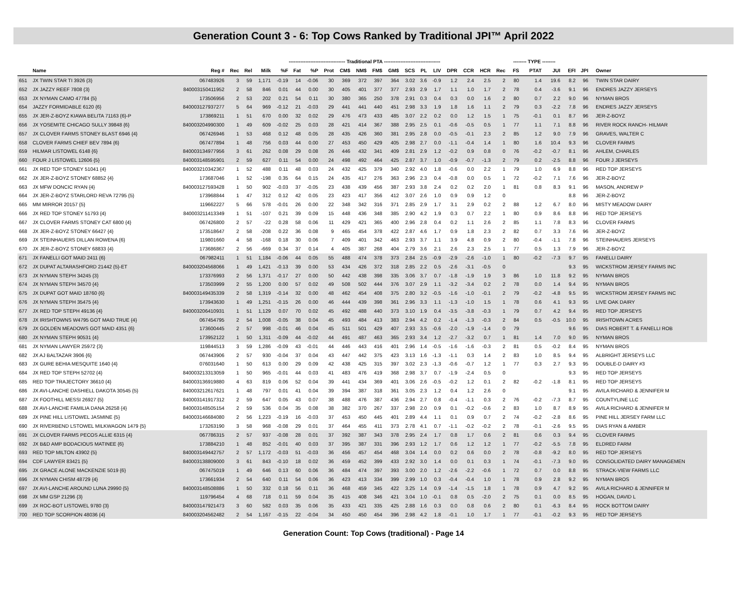Generation Count 3 - 6: Top Cows Ranked by Traditional JPI™ April 2022
| | | | | | ---------------------------------- Traditional PTA ---------------------------------- | | | | | | | | | | | | | | | | -------- TYPE -------- | | | | | |
| --- | --- | --- | --- | --- | --- | --- | --- | --- | --- | --- | --- | --- | --- | --- | --- | --- | --- | --- | --- | --- | --- | --- | --- | --- | --- | --- |
| | Name | Reg # | Rec | Rel | Milk | %F | Fat | %P | Prot | CM$ | NM$ | FM$ | GM$ | SCS | PL | LIV | DPR | CCR | HCR | Rec | FS | PTAT | JUI | EFI | JPI | Owner |
| 651 | JX TWIN STAR TI 3926 {3} | 067483926 | 3 | 59 | 1,171 | -0.19 | 14 | -0.06 | 30 | 369 | 372 | 397 | 364 | 3.02 | 3.6 | -0.9 | 1.2 | 2.4 | 2.5 | 2 | 80 | 1.4 | 19.6 | 8.2 | 96 | TWIN STAR DAIRY |
| 652 | JX JAZZY REEF 7808 {3} | 840003150411952 | 2 | 58 | 846 | 0.01 | 44 | 0.00 | 30 | 405 | 401 | 377 | 377 | 2.93 | 2.9 | 1.7 | 1.1 | 1.0 | 1.7 | 2 | 78 | 0.4 | -3.6 | 9.1 | 96 | ENDRES JAZZY JERSEYS |
| 653 | JX NYMAN CAMO 47784 {5} | 173506956 | 2 | 53 | 202 | 0.21 | 54 | 0.11 | 30 | 380 | 365 | 250 | 378 | 2.91 | 0.3 | 0.4 | 0.3 | 0.0 | 1.6 | 2 | 80 | 0.7 | 2.2 | 9.0 | 96 | NYMAN BROS |
| 654 | JAZZY FORMIDABLE 6120 {6} | 840003127937277 | 5 | 64 | 969 | -0.12 | 21 | -0.03 | 29 | 441 | 441 | 440 | 451 | 2.98 | 3.3 | 1.9 | 1.8 | 1.6 | 1.1 | 2 | 79 | 0.3 | -2.2 | 7.8 | 96 | ENDRES JAZZY JERSEYS |
| 655 | JX JER-Z-BOYZ KIAWA BELITA 71163 {6}-P | 173869211 | 1 | 51 | 670 | 0.00 | 32 | 0.02 | 29 | 476 | 473 | 433 | 485 | 3.07 | 2.2 | 0.2 | 0.0 | 1.2 | 1.5 | 1 | 75 | -0.1 | 0.1 | 8.7 | 96 | JER-Z-BOYZ |
| 656 | JX YOSEMITE CHICAGO SULLY 39848 {6} | 840003204990300 | 1 | 49 | 609 | -0.02 | 25 | 0.03 | 28 | 421 | 414 | 367 | 388 | 2.95 | 2.5 | 0.1 | -0.6 | -0.5 | 0.5 | 1 | 77 | 1.1 | 7.1 | 8.8 | 96 | RIVER ROCK RANCH- HILMAR |
| 657 | JX CLOVER FARMS STONEY BLAST 6946 {4} | 067426946 | 1 | 53 | 468 | 0.12 | 48 | 0.05 | 28 | 435 | 426 | 360 | 381 | 2.95 | 2.8 | 0.0 | -0.5 | -0.1 | 2.3 | 2 | 85 | 1.2 | 9.0 | 7.9 | 96 | GRAVES, WALTER C |
| 658 | CLOVER FARMS CHIEF BEV 7894 {6} | 067477894 | 1 | 48 | 756 | 0.03 | 44 | 0.00 | 27 | 453 | 450 | 429 | 405 | 2.98 | 2.7 | 0.0 | -1.1 | -0.4 | 1.4 | 1 | 80 | 1.6 | 10.4 | 9.3 | 96 | CLOVER FARMS |
| 659 | HILMAR LISTOWEL 6148 {6} | 840003134977956 | 3 | 61 | 262 | 0.08 | 29 | 0.08 | 26 | 446 | 432 | 341 | 409 | 2.81 | 2.9 | 1.2 | -0.2 | 0.9 | 0.8 | 0 | 76 | -0.2 | -0.7 | 8.1 | 96 | AHLEM, CHARLES |
| 660 | FOUR J LISTOWEL 12606 {5} | 840003148595901 | 2 | 59 | 627 | 0.11 | 54 | 0.00 | 24 | 498 | 492 | 464 | 425 | 2.87 | 3.7 | 1.0 | -0.9 | -0.7 | -1.3 | 2 | 79 | 0.2 | -2.5 | 8.8 | 96 | FOUR J JERSEYS |
| 661 | JX RED TOP STONEY 51041 {4} | 840003210342367 | 1 | 52 | 488 | 0.11 | 48 | 0.03 | 24 | 432 | 425 | 379 | 340 | 2.92 | 4.0 | 1.8 | -0.6 | 0.0 | 2.2 | 1 | 79 | 1.0 | 6.9 | 8.8 | 96 | RED TOP JERSEYS |
| 662 | JX JER-Z-BOYZ STONEY 68852 {4} | 173687046 | 1 | 52 | -198 | 0.35 | 64 | 0.15 | 24 | 435 | 417 | 276 | 363 | 2.96 | 2.3 | 0.4 | -0.8 | 0.0 | 0.5 | 1 | 72 | -0.2 | 7.1 | 7.6 | 96 | JER-Z-BOYZ |
| 663 | JX MFW DONCIC RYAN {4} | 840003127593428 | 1 | 50 | 902 | -0.03 | 37 | -0.05 | 23 | 438 | 439 | 456 | 387 | 2.93 | 3.8 | 2.4 | 0.2 | 0.2 | 2.0 | 1 | 81 | 0.8 | 8.3 | 9.1 | 96 | MASON, ANDREW P |
| 664 | JX JER-Z-BOYZ STARLORD REVA 72795 {5} | 173968844 | 1 | 47 | 312 | 0.12 | 42 | 0.05 | 23 | 423 | 417 | 356 | 412 | 3.07 | 2.6 | 1.0 | 0.9 | 0.9 | 1.2 | 0 | | | | 8.8 | 96 | JER-Z-BOYZ |
| 665 | MM MIRROR 20157 {5} | 119662227 | 5 | 66 | 578 | -0.01 | 26 | 0.00 | 22 | 348 | 342 | 316 | 371 | 2.85 | 2.9 | 1.7 | 3.1 | 2.9 | 0.2 | 2 | 88 | 1.2 | 6.7 | 8.0 | 96 | MISTY MEADOW DAIRY |
| 666 | JX RED TOP STONEY 51793 {4} | 840003211413349 | 1 | 51 | -107 | 0.21 | 39 | 0.09 | 15 | 448 | 436 | 348 | 385 | 2.90 | 4.2 | 1.9 | 0.3 | 0.7 | 2.2 | 1 | 80 | 0.9 | 8.6 | 8.8 | 96 | RED TOP JERSEYS |
| 667 | JX CLOVER FARMS STONEY CAT 6800 {4} | 067426800 | 2 | 57 | -22 | 0.28 | 58 | 0.06 | 11 | 429 | 421 | 365 | 400 | 2.96 | 2.8 | 0.4 | 0.2 | 1.1 | 2.6 | 2 | 85 | 1.1 | 7.8 | 8.3 | 96 | CLOVER FARMS |
| 668 | JX JER-Z-BOYZ STONEY 66427 {4} | 173518647 | 2 | 58 | -208 | 0.22 | 36 | 0.08 | 9 | 465 | 454 | 378 | 422 | 2.87 | 4.6 | 1.7 | 0.9 | 1.8 | 2.3 | 2 | 82 | 0.7 | 3.3 | 7.6 | 96 | JER-Z-BOYZ |
| 669 | JX STEINHAUERS DILLAN ROWENA {6} | 119801660 | 4 | 58 | -168 | 0.18 | 30 | 0.06 | 7 | 409 | 401 | 342 | 463 | 2.93 | 3.7 | 1.1 | 3.9 | 4.8 | 0.9 | 2 | 80 | -0.4 | -1.1 | 7.8 | 96 | STEINHAUERS JERSEYS |
| 670 | JX JER-Z-BOYZ STONEY 68833 {4} | 173686867 | 2 | 56 | -669 | 0.34 | 37 | 0.14 | 4 | 405 | 387 | 268 | 404 | 2.79 | 3.6 | 2.1 | 2.6 | 2.3 | 2.5 | 1 | 77 | 0.5 | 1.3 | 7.9 | 96 | JER-Z-BOYZ |
| 671 | JX FANELLI GOT MAID 2411 {6} | 067982411 | 1 | 51 | 1,184 | -0.06 | 44 | 0.05 | 55 | 488 | 474 | 378 | 373 | 2.84 | 2.5 | -0.9 | -2.9 | -2.6 | -1.0 | 1 | 80 | -0.2 | -7.3 | 9.7 | 95 | FANELLI DAIRY |
| 672 | JX DUPAT ALTARASHFORD 21442 {5}-ET | 840003204568066 | 1 | 49 | 1,421 | -0.13 | 39 | 0.00 | 53 | 434 | 426 | 372 | 318 | 2.85 | 2.2 | 0.5 | -2.6 | -3.1 | -0.5 | 0 | | | | 9.3 | 95 | WICKSTROM JERSEY FARMS INC |
| 673 | JX NYMAN STEPH 34245 {3} | 173376993 | 2 | 56 | 1,371 | -0.17 | 27 | 0.00 | 50 | 442 | 438 | 398 | 335 | 3.06 | 3.7 | 0.7 | -1.8 | -1.9 | 1.9 | 3 | 86 | 1.0 | 11.8 | 9.2 | 95 | NYMAN BROS |
| 674 | JX NYMAN STEPH 34570 {4} | 173503999 | 2 | 55 | 1,200 | 0.00 | 57 | 0.02 | 49 | 508 | 502 | 444 | 376 | 3.07 | 2.9 | 1.1 | -3.2 | -3.4 | 0.2 | 2 | 78 | 0.0 | 1.4 | 9.4 | 95 | NYMAN BROS |
| 675 | JX DUPAT GOT MAID 18760 {6} | 840003149435339 | 2 | 58 | 1,319 | -0.14 | 32 | 0.00 | 48 | 462 | 454 | 408 | 375 | 2.80 | 3.2 | -0.5 | -1.6 | -1.0 | -0.1 | 2 | 79 | -0.2 | -4.8 | 9.5 | 95 | WICKSTROM JERSEY FARMS INC |
| 676 | JX NYMAN STEPH 35475 {4} | 173943630 | 1 | 49 | 1,251 | -0.15 | 26 | 0.00 | 46 | 444 | 439 | 398 | 361 | 2.96 | 3.3 | 1.1 | -1.3 | -1.0 | 1.5 | 1 | 78 | 0.6 | 4.1 | 9.3 | 95 | LIVE OAK DAIRY |
| 677 | JX RED TOP STEPH 49136 {4} | 840003206410931 | 1 | 51 | 1,129 | 0.07 | 70 | 0.02 | 45 | 492 | 488 | 440 | 373 | 3.10 | 1.9 | 0.4 | -3.5 | -3.8 | -0.3 | 1 | 79 | 0.7 | 4.2 | 9.4 | 95 | RED TOP JERSEYS |
| 678 | JX IRISHTOWNS W4795 GOT MAID TRUE {4} | 067454795 | 2 | 54 | 1,008 | -0.05 | 38 | 0.04 | 45 | 493 | 484 | 413 | 383 | 2.94 | 4.2 | 0.2 | -1.4 | -1.3 | -0.3 | 2 | 84 | 0.5 | -0.5 | 10.0 | 95 | IRISHTOWN ACRES |
| 679 | JX GOLDEN MEADOWS GOT MAID 4351 {6} | 173600445 | 2 | 57 | 998 | -0.01 | 46 | 0.04 | 45 | 511 | 501 | 429 | 407 | 2.93 | 3.5 | -0.6 | -2.0 | -1.9 | -1.4 | 0 | 79 | | | 9.6 | 95 | DIAS ROBERT T. & FANELLI ROB |
| 680 | JX NYMAN STEPH 90531 {4} | 173952122 | 1 | 50 | 1,311 | -0.09 | 44 | -0.02 | 44 | 491 | 487 | 463 | 365 | 2.93 | 3.4 | 1.2 | -2.7 | -3.2 | 0.7 | 1 | 81 | 1.4 | 7.0 | 9.0 | 95 | NYMAN BROS |
| 681 | JX NYMAN LAWYER 25972 {3} | 119844513 | 3 | 59 | 1,286 | -0.09 | 43 | -0.01 | 44 | 446 | 443 | 416 | 401 | 2.96 | 1.4 | -0.5 | -1.6 | -1.6 | -0.3 | 2 | 81 | 0.5 | -0.2 | 8.4 | 95 | NYMAN BROS |
| 682 | JX AJ BALTAZAR 3906 {6} | 067443906 | 2 | 57 | 930 | -0.04 | 37 | 0.04 | 43 | 447 | 442 | 375 | 423 | 3.13 | 1.6 | -1.3 | -1.1 | 0.3 | 1.4 | 2 | 83 | 1.0 | 8.5 | 9.4 | 95 | ALBRIGHT JERSEYS LLC |
| 683 | JX GURE BEHIA MESQUITE 1640 {4} | 076031640 | 1 | 50 | 613 | 0.00 | 29 | 0.09 | 42 | 438 | 425 | 315 | 397 | 3.02 | 2.3 | -1.3 | -0.6 | -0.7 | 1.2 | 1 | 77 | 0.3 | 2.7 | 9.3 | 95 | DOUBLE-D DAIRY #3 |
| 684 | JX RED TOP STEPH 52702 {4} | 840003213313059 | 1 | 50 | 965 | -0.01 | 44 | 0.03 | 41 | 483 | 476 | 419 | 368 | 2.98 | 3.7 | 0.7 | -1.9 | -2.4 | 0.5 | 0 | | | | 9.3 | 95 | RED TOP JERSEYS |
| 685 | RED TOP TRAJECTORY 36610 {4} | 840003136919880 | 4 | 63 | 819 | 0.06 | 52 | 0.04 | 39 | 441 | 434 | 369 | 401 | 3.06 | 2.6 | -0.5 | -0.2 | 1.2 | 0.1 | 2 | 82 | -0.2 | -1.8 | 8.1 | 95 | RED TOP JERSEYS |
| 686 | JX AVI-LANCHE DASHIELL DAKOTA 30545 {5} | 840003212617621 | 1 | 48 | 797 | 0.01 | 41 | 0.04 | 39 | 394 | 387 | 318 | 361 | 3.05 | 2.3 | 1.2 | 0.4 | 1.2 | 2.6 | 0 | | | | 9.1 | 95 | AVILA RICHARD & JENNIFER M |
| 687 | JX FOOTHILL MESSI 26927 {5} | 840003141917312 | 2 | 59 | 647 | 0.05 | 43 | 0.07 | 38 | 488 | 476 | 387 | 436 | 2.94 | 2.7 | 0.8 | -0.4 | -1.1 | 0.3 | 2 | 76 | -0.2 | -7.3 | 8.7 | 95 | COUNTYLINE LLC |
| 688 | JX AVI-LANCHE FAMILIA DANA 26258 {4} | 840003148505154 | 2 | 59 | 536 | 0.04 | 35 | 0.08 | 38 | 382 | 370 | 267 | 337 | 2.98 | 2.0 | 0.9 | 0.1 | -0.2 | -0.6 | 2 | 83 | 1.0 | 8.7 | 8.9 | 95 | AVILA RICHARD & JENNIFER M |
| 689 | JX PINE HILL LISTOWEL JASMINE {5} | 840003146684080 | 2 | 56 | 1,223 | -0.19 | 16 | -0.03 | 37 | 453 | 450 | 445 | 401 | 2.89 | 4.4 | 1.1 | 0.1 | 0.9 | 0.7 | 2 | 74 | -0.2 | -2.8 | 8.6 | 95 | PINE HILL JERSEY FARM LLC |
| 690 | JX RIVERBEND LSTOWEL MILKWAGON 1479 {5} | 173263190 | 3 | 58 | 968 | -0.08 | 29 | 0.01 | 37 | 464 | 455 | 411 | 373 | 2.78 | 4.1 | 0.7 | -1.1 | -0.2 | -0.2 | 2 | 78 | -0.1 | -2.6 | 9.5 | 95 | DIAS RYAN & AMBER |
| 691 | JX CLOVER FARMS PECOS ALLIE 6315 {4} | 067786315 | 2 | 57 | 937 | -0.08 | 28 | 0.01 | 37 | 392 | 387 | 343 | 378 | 2.95 | 2.4 | 1.7 | 0.8 | 1.7 | 0.6 | 2 | 81 | 0.6 | 0.3 | 9.4 | 95 | CLOVER FARMS |
| 692 | JX B&D AMP BODACIOUS MATINEE {6} | 173884210 | 1 | 48 | 852 | -0.01 | 40 | 0.03 | 37 | 395 | 387 | 331 | 396 | 2.93 | 1.2 | 1.7 | 0.6 | 1.2 | 1.2 | 1 | 77 | -0.2 | -5.5 | 7.8 | 95 | ELDRED FARM |
| 693 | RED TOP MILTON 43902 {5} | 840003149442757 | 2 | 57 | 1,172 | -0.03 | 51 | -0.03 | 36 | 456 | 457 | 454 | 468 | 3.04 | 1.4 | 0.0 | 0.2 | 0.6 | 0.0 | 2 | 78 | -0.8 | -9.2 | 8.0 | 95 | RED TOP JERSEYS |
| 694 | CDF LAWYER 83421 {5} | 840003138809000 | 3 | 61 | 843 | -0.10 | 18 | 0.02 | 36 | 459 | 452 | 399 | 433 | 2.92 | 3.0 | 1.4 | 0.0 | 0.1 | 0.3 | 1 | 74 | -0.1 | -7.3 | 9.0 | 95 | CONSOLIDATED DAIRY MANAGEMEN |
| 695 | JX GRACE ALONE MACKENZIE 5019 {6} | 067475019 | 1 | 49 | 646 | 0.13 | 60 | 0.06 | 36 | 484 | 474 | 397 | 393 | 3.00 | 2.0 | 1.2 | -2.6 | -2.2 | -0.6 | 1 | 72 | 0.7 | 0.0 | 8.8 | 95 | STRACK-VIEW FARMS LLC |
| 696 | JX NYMAN CHISM 48729 {4} | 173661934 | 2 | 54 | 640 | 0.11 | 54 | 0.06 | 36 | 423 | 413 | 334 | 399 | 2.99 | 1.0 | 0.3 | -0.4 | -0.4 | 1.0 | 1 | 78 | 0.9 | 2.8 | 9.2 | 95 | NYMAN BROS |
| 697 | JX AVI-LANCHE AROUND LUNA 29990 {5} | 840003148508886 | 1 | 50 | 332 | 0.18 | 56 | 0.11 | 36 | 468 | 459 | 345 | 422 | 3.25 | 1.4 | 0.9 | -1.4 | -1.5 | 1.8 | 1 | 78 | 0.9 | 4.7 | 9.2 | 95 | AVILA RICHARD & JENNIFER M |
| 698 | JX MM GSP 21296 {3} | 119796454 | 4 | 68 | 718 | 0.11 | 59 | 0.04 | 35 | 415 | 408 | 346 | 421 | 3.04 | 1.0 | -0.1 | 0.8 | 0.5 | -2.0 | 2 | 75 | 0.1 | 0.0 | 8.5 | 95 | HOGAN, DAVID L |
| 699 | JX ROC-BOT LISTOWEL 9780 {3} | 840003147921473 | 3 | 60 | 582 | 0.03 | 35 | 0.06 | 35 | 433 | 421 | 335 | 425 | 2.88 | 1.6 | 0.3 | 0.0 | 0.8 | 0.6 | 2 | 80 | 0.1 | -6.3 | 8.4 | 95 | ROCK BOTTOM DAIRY |
| 700 | RED TOP SCORPION 48036 {4} | 840003204562482 | 2 | 54 | 1,167 | -0.15 | 22 | -0.04 | 34 | 450 | 450 | 454 | 396 | 2.98 | 4.2 | 1.8 | -0.1 | 1.0 | 1.7 | 1 | 77 | -0.1 | -0.2 | 9.3 | 95 | RED TOP JERSEYS |
Generation Count: Top Cows (traditional) - Page 14